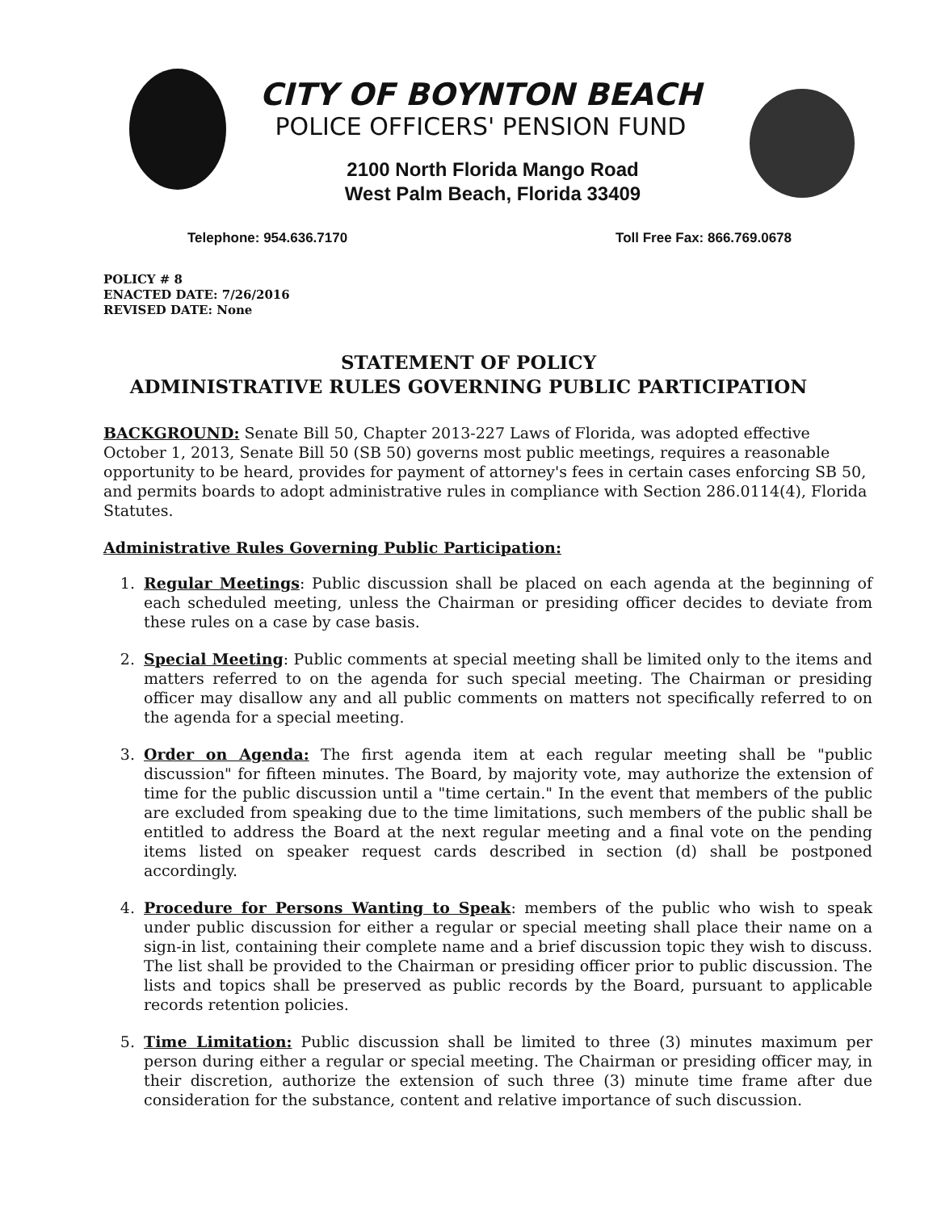CITY OF BOYNTON BEACH
POLICE OFFICERS' PENSION FUND
2100 North Florida Mango Road
West Palm Beach, Florida 33409
Telephone: 954.636.7170 Toll Free Fax: 866.769.0678
POLICY # 8
ENACTED DATE: 7/26/2016
REVISED DATE: None
STATEMENT OF POLICY
ADMINISTRATIVE RULES GOVERNING PUBLIC PARTICIPATION
BACKGROUND: Senate Bill 50, Chapter 2013-227 Laws of Florida, was adopted effective October 1, 2013, Senate Bill 50 (SB 50) governs most public meetings, requires a reasonable opportunity to be heard, provides for payment of attorney's fees in certain cases enforcing SB 50, and permits boards to adopt administrative rules in compliance with Section 286.0114(4), Florida Statutes.
Administrative Rules Governing Public Participation:
1. Regular Meetings: Public discussion shall be placed on each agenda at the beginning of each scheduled meeting, unless the Chairman or presiding officer decides to deviate from these rules on a case by case basis.
2. Special Meeting: Public comments at special meeting shall be limited only to the items and matters referred to on the agenda for such special meeting. The Chairman or presiding officer may disallow any and all public comments on matters not specifically referred to on the agenda for a special meeting.
3. Order on Agenda: The first agenda item at each regular meeting shall be "public discussion" for fifteen minutes. The Board, by majority vote, may authorize the extension of time for the public discussion until a "time certain." In the event that members of the public are excluded from speaking due to the time limitations, such members of the public shall be entitled to address the Board at the next regular meeting and a final vote on the pending items listed on speaker request cards described in section (d) shall be postponed accordingly.
4. Procedure for Persons Wanting to Speak: members of the public who wish to speak under public discussion for either a regular or special meeting shall place their name on a sign-in list, containing their complete name and a brief discussion topic they wish to discuss. The list shall be provided to the Chairman or presiding officer prior to public discussion. The lists and topics shall be preserved as public records by the Board, pursuant to applicable records retention policies.
5. Time Limitation: Public discussion shall be limited to three (3) minutes maximum per person during either a regular or special meeting. The Chairman or presiding officer may, in their discretion, authorize the extension of such three (3) minute time frame after due consideration for the substance, content and relative importance of such discussion.